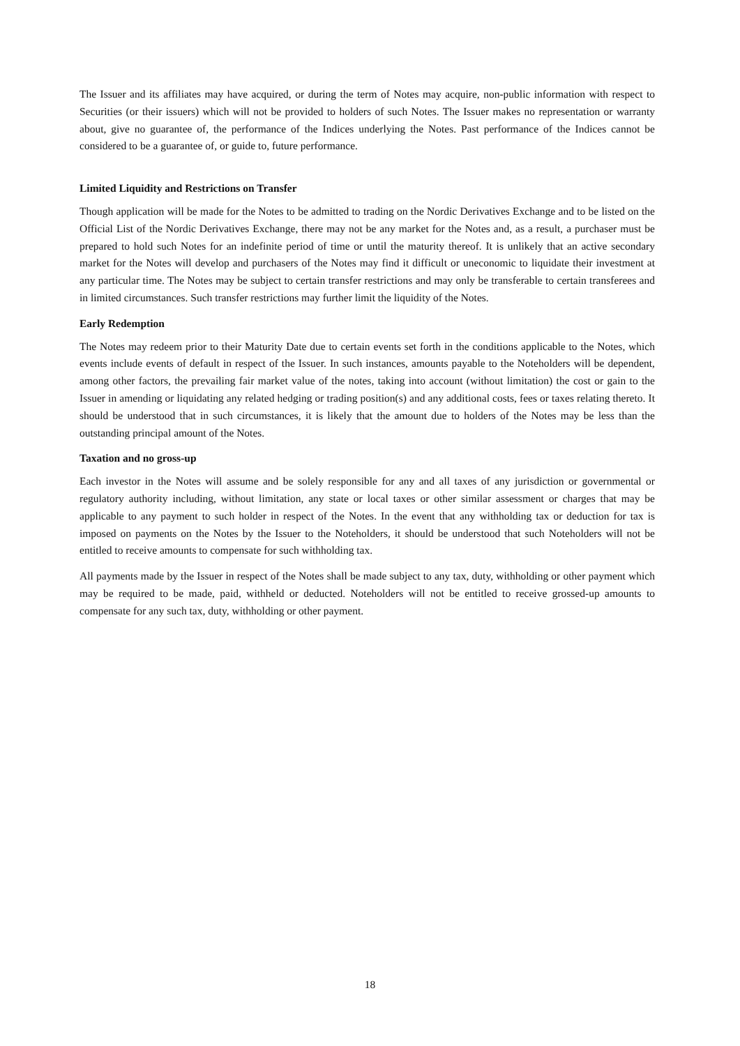The Issuer and its affiliates may have acquired, or during the term of Notes may acquire, non-public information with respect to Securities (or their issuers) which will not be provided to holders of such Notes. The Issuer makes no representation or warranty about, give no guarantee of, the performance of the Indices underlying the Notes. Past performance of the Indices cannot be considered to be a guarantee of, or guide to, future performance.
Limited Liquidity and Restrictions on Transfer
Though application will be made for the Notes to be admitted to trading on the Nordic Derivatives Exchange and to be listed on the Official List of the Nordic Derivatives Exchange, there may not be any market for the Notes and, as a result, a purchaser must be prepared to hold such Notes for an indefinite period of time or until the maturity thereof. It is unlikely that an active secondary market for the Notes will develop and purchasers of the Notes may find it difficult or uneconomic to liquidate their investment at any particular time. The Notes may be subject to certain transfer restrictions and may only be transferable to certain transferees and in limited circumstances. Such transfer restrictions may further limit the liquidity of the Notes.
Early Redemption
The Notes may redeem prior to their Maturity Date due to certain events set forth in the conditions applicable to the Notes, which events include events of default in respect of the Issuer. In such instances, amounts payable to the Noteholders will be dependent, among other factors, the prevailing fair market value of the notes, taking into account (without limitation) the cost or gain to the Issuer in amending or liquidating any related hedging or trading position(s) and any additional costs, fees or taxes relating thereto. It should be understood that in such circumstances, it is likely that the amount due to holders of the Notes may be less than the outstanding principal amount of the Notes.
Taxation and no gross-up
Each investor in the Notes will assume and be solely responsible for any and all taxes of any jurisdiction or governmental or regulatory authority including, without limitation, any state or local taxes or other similar assessment or charges that may be applicable to any payment to such holder in respect of the Notes. In the event that any withholding tax or deduction for tax is imposed on payments on the Notes by the Issuer to the Noteholders, it should be understood that such Noteholders will not be entitled to receive amounts to compensate for such withholding tax.
All payments made by the Issuer in respect of the Notes shall be made subject to any tax, duty, withholding or other payment which may be required to be made, paid, withheld or deducted. Noteholders will not be entitled to receive grossed-up amounts to compensate for any such tax, duty, withholding or other payment.
18